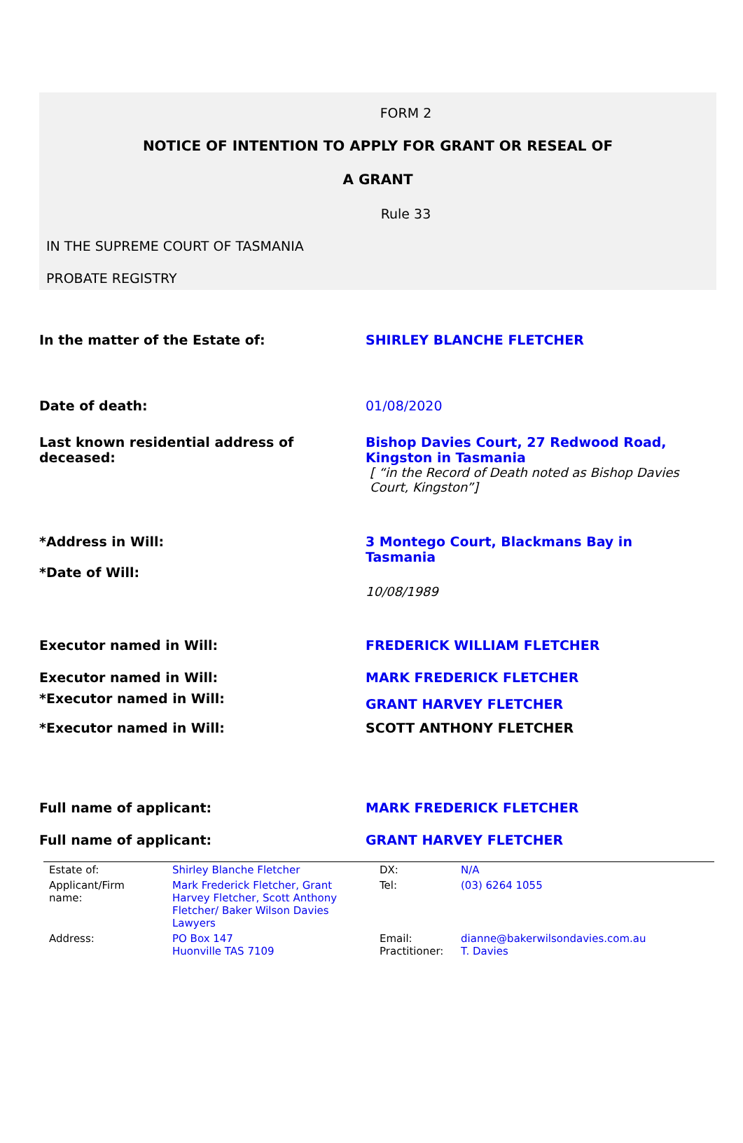FORM 2
NOTICE OF INTENTION TO APPLY FOR GRANT OR RESEAL OF
A GRANT
Rule 33
IN THE SUPREME COURT OF TASMANIA
PROBATE REGISTRY
| In the matter of the Estate of: | SHIRLEY BLANCHE FLETCHER |
| Date of death: | 01/08/2020 |
| Last known residential address of deceased: | Bishop Davies Court, 27 Redwood Road, Kingston in Tasmania [ “in the Record of Death noted as Bishop Davies Court, Kingston”] |
| *Address in Will: | 3 Montego Court, Blackmans Bay in Tasmania |
| *Date of Will: | 10/08/1989 |
| Executor named in Will: | FREDERICK WILLIAM FLETCHER |
| Executor named in Will: | MARK FREDERICK FLETCHER |
| *Executor named in Will: | GRANT HARVEY FLETCHER |
| *Executor named in Will: | SCOTT ANTHONY FLETCHER |
| Full name of applicant: | MARK FREDERICK FLETCHER |
| Full name of applicant: | GRANT HARVEY FLETCHER |
| Estate of: | Shirley Blanche Fletcher | DX: | N/A |
| Applicant/Firm name: | Mark Frederick Fletcher, Grant Harvey Fletcher, Scott Anthony Fletcher/ Baker Wilson Davies Lawyers | Tel: | (03) 6264 1055 |
| Address: | PO Box 147 Huonville TAS 7109 | Email: Practitioner: | dianne@bakerwilsondavies.com.au T. Davies |